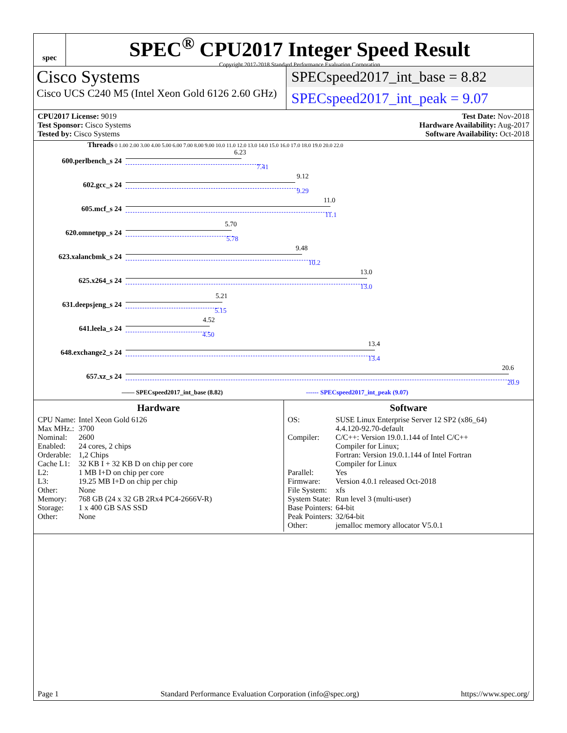spec
SPEC<sup>®</sup> CPU2017 Integer Speed Result
Copyright 2017-2018 Standard Performance Evaluation Corporation
Cisco Systems
Cisco UCS C240 M5 (Intel Xeon Gold 6126 2.60 GHz)
SPECspeed2017_int_base = 8.82
SPECspeed2017_int_peak = 9.07
CPU2017 License: 9019
Test Sponsor: Cisco Systems
Tested by: Cisco Systems
Test Date: Nov-2018
Hardware Availability: Aug-2017
Software Availability: Oct-2018
Threads 0 1.00 2.00 3.00 4.00 5.00 6.00 7.00 8.00 9.00 10.0 11.0 12.0 13.0 14.0 15.0 16.0 17.0 18.0 19.0 20.0 22.0
600.perlbench_s 24
6.23
7.41
602.gcc_s 24
9.12
9.29
605.mcf_s 24
11.0
11.1
620.omnetpp_s 24
5.70
5.78
623.xalancbmk_s 24
9.48
10.2
625.x264_s 24
13.0
13.0
631.deepsjeng_s 24
5.21
5.15
641.leela_s 24
4.52
4.50
648.exchange2_s 24
13.4
13.4
657.xz_s 24
20.6
20.9
—— SPECspeed2017_int_base (8.82) ------ SPECspeed2017_int_peak (9.07)
Hardware
| CPU Name: | Intel Xeon Gold 6126 |
| Max MHz.: | 3700 |
| Nominal: | 2600 |
| Enabled: | 24 cores, 2 chips |
| Orderable: | 1,2 Chips |
| Cache L1: | 32 KB I + 32 KB D on chip per core |
| L2: | 1 MB I+D on chip per core |
| L3: | 19.25 MB I+D on chip per chip |
| Other: | None |
| Memory: | 768 GB (24 x 32 GB 2Rx4 PC4-2666V-R) |
| Storage: | 1 x 400 GB SAS SSD |
| Other: | None |
Software
| OS: | SUSE Linux Enterprise Server 12 SP2 (x86_64) 4.4.120-92.70-default |
| Compiler: | C/C++: Version 19.0.1.144 of Intel C/C++ Compiler for Linux; Fortran: Version 19.0.1.144 of Intel Fortran Compiler for Linux |
| Parallel: | Yes |
| Firmware: | Version 4.0.1 released Oct-2018 |
| File System: | xfs |
| System State: | Run level 3 (multi-user) |
| Base Pointers: | 64-bit |
| Peak Pointers: | 32/64-bit |
| Other: | jemalloc memory allocator V5.0.1 |
Page 1 Standard Performance Evaluation Corporation (info@spec.org) https://www.spec.org/